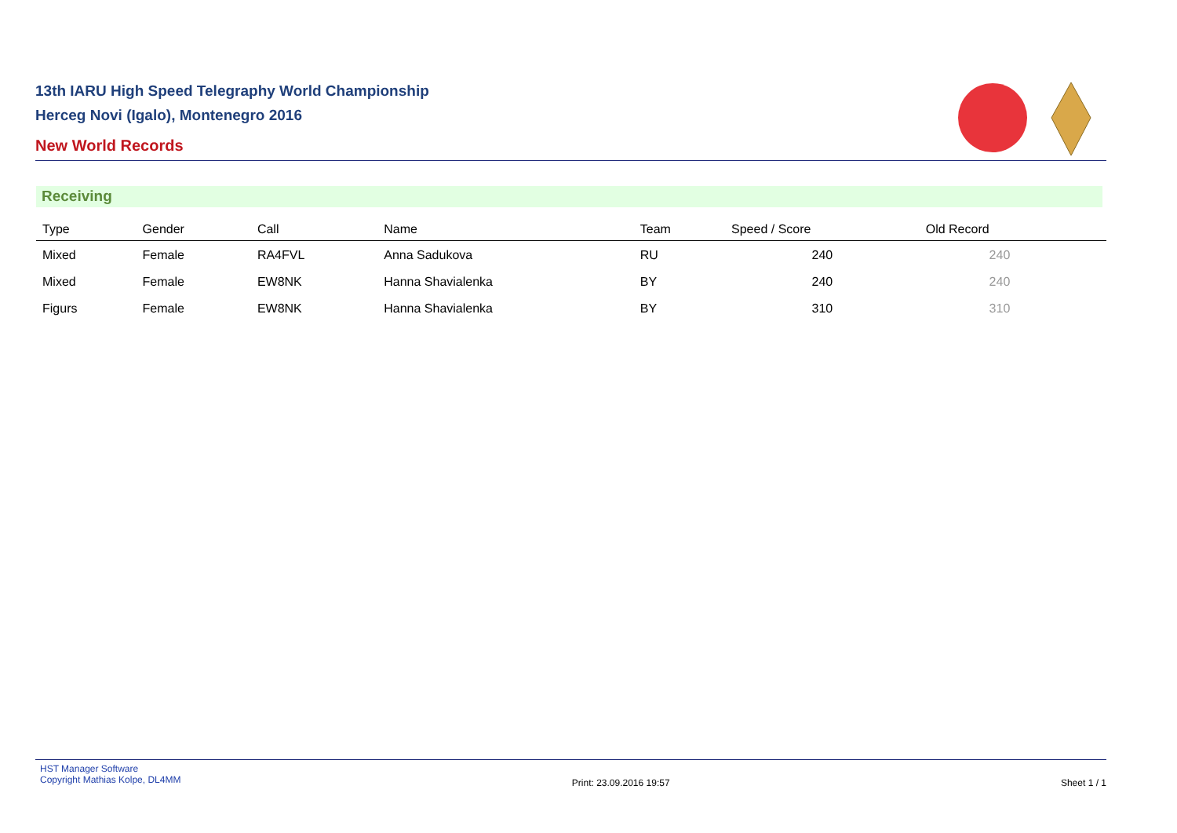13th IARU High Speed Telegraphy World Championship
Herceg Novi (Igalo), Montenegro 2016
New World Records
Receiving
| Type | Gender | Call | Name | Team | Speed / Score | Old Record | |
| --- | --- | --- | --- | --- | --- | --- | --- |
| Mixed | Female | RA4FVL | Anna Sadukova | RU | 240 | 240 | |
| Mixed | Female | EW8NK | Hanna Shavialenka | BY | 240 | 240 | |
| Figurs | Female | EW8NK | Hanna Shavialenka | BY | 310 | 310 | |
HST Manager Software
Copyright Mathias Kolpe, DL4MM
Print: 23.09.2016 19:57 Sheet 1 / 1